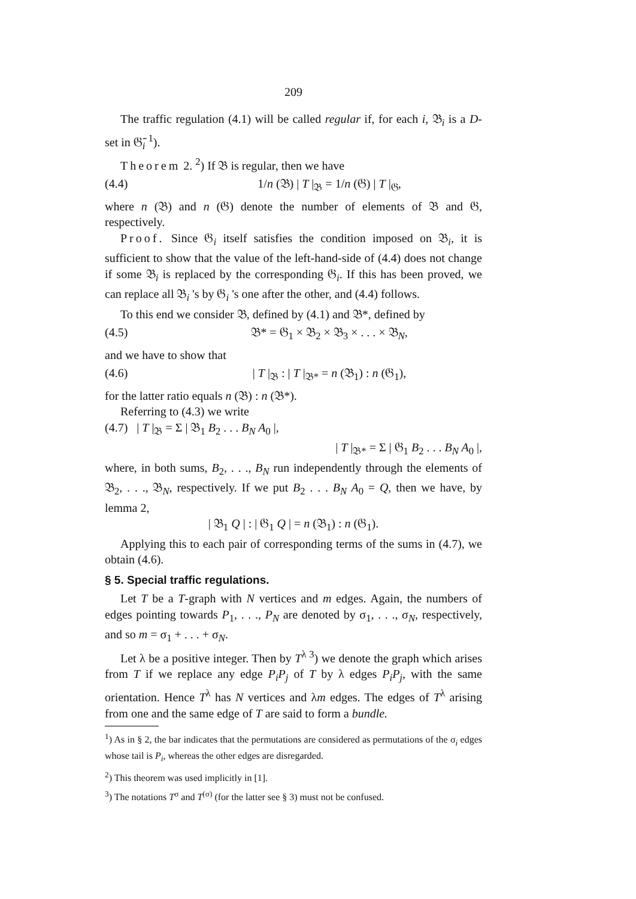209
The traffic regulation (4.1) will be called regular if, for each i, 𝔅<sub>i</sub> is a D-set in 𝔊̄<sub>i</sub> <sup>1</sup>).
Theorem 2. <sup>2</sup>) If 𝔅 is regular, then we have
(4.4) 1/n (𝔅) | T |<sub>𝔅</sub> = 1/n (𝔊) | T |<sub>𝔊</sub>,
where n (𝔅) and n (𝔊) denote the number of elements of 𝔅 and 𝔊, respectively.
Proof. Since 𝔊<sub>i</sub> itself satisfies the condition imposed on 𝔅<sub>i</sub>, it is sufficient to show that the value of the left-hand-side of (4.4) does not change if some 𝔅<sub>i</sub> is replaced by the corresponding 𝔊<sub>i</sub>. If this has been proved, we can replace all 𝔅<sub>i</sub> 's by 𝔊<sub>i</sub> 's one after the other, and (4.4) follows.
To this end we consider 𝔅, defined by (4.1) and 𝔅*, defined by
(4.5) 𝔅* = 𝔊<sub>1</sub> × 𝔅<sub>2</sub> × 𝔅<sub>3</sub> × . . . × 𝔅<sub>N</sub>,
and we have to show that
(4.6) | T |<sub>𝔅</sub> : | T |<sub>𝔅*</sub> = n (𝔅<sub>1</sub>) : n (𝔊<sub>1</sub>),
for the latter ratio equals n (𝔅) : n (𝔅*).
Referring to (4.3) we write
(4.7) | T |<sub>𝔅</sub> = Σ | 𝔅<sub>1</sub> B<sub>2</sub> . . . B<sub>N</sub> A<sub>0</sub> |,
| T |<sub>𝔅*</sub> = Σ | 𝔊<sub>1</sub> B<sub>2</sub> . . . B<sub>N</sub> A<sub>0</sub> |,
where, in both sums, B<sub>2</sub>, . . ., B<sub>N</sub> run independently through the elements of 𝔅<sub>2</sub>, . . ., 𝔅<sub>N</sub>, respectively. If we put B<sub>2</sub> . . . B<sub>N</sub> A<sub>0</sub> = Q, then we have, by lemma 2,
| 𝔅<sub>1</sub> Q | : | 𝔊<sub>1</sub> Q | = n (𝔅<sub>1</sub>) : n (𝔊<sub>1</sub>).
Applying this to each pair of corresponding terms of the sums in (4.7), we obtain (4.6).
§ 5. Special traffic regulations.
Let T be a T-graph with N vertices and m edges. Again, the numbers of edges pointing towards P<sub>1</sub>, . . ., P<sub>N</sub> are denoted by σ<sub>1</sub>, . . ., σ<sub>N</sub>, respectively, and so m = σ<sub>1</sub> + . . . + σ<sub>N</sub>.
Let λ be a positive integer. Then by T<sup>λ 3</sup>) we denote the graph which arises from T if we replace any edge P<sub>i</sub>P<sub>j</sub> of T by λ edges P<sub>i</sub>P<sub>j</sub>, with the same orientation. Hence T<sup>λ</sup> has N vertices and λm edges. The edges of T<sup>λ</sup> arising from one and the same edge of T are said to form a bundle.
<sup>1</sup>) As in § 2, the bar indicates that the permutations are considered as permutations of the σ<sub>i</sub> edges whose tail is P<sub>i</sub>, whereas the other edges are disregarded.
<sup>2</sup>) This theorem was used implicitly in [1].
<sup>3</sup>) The notations T<sup>σ</sup> and T<sup>(σ)</sup> (for the latter see § 3) must not be confused.